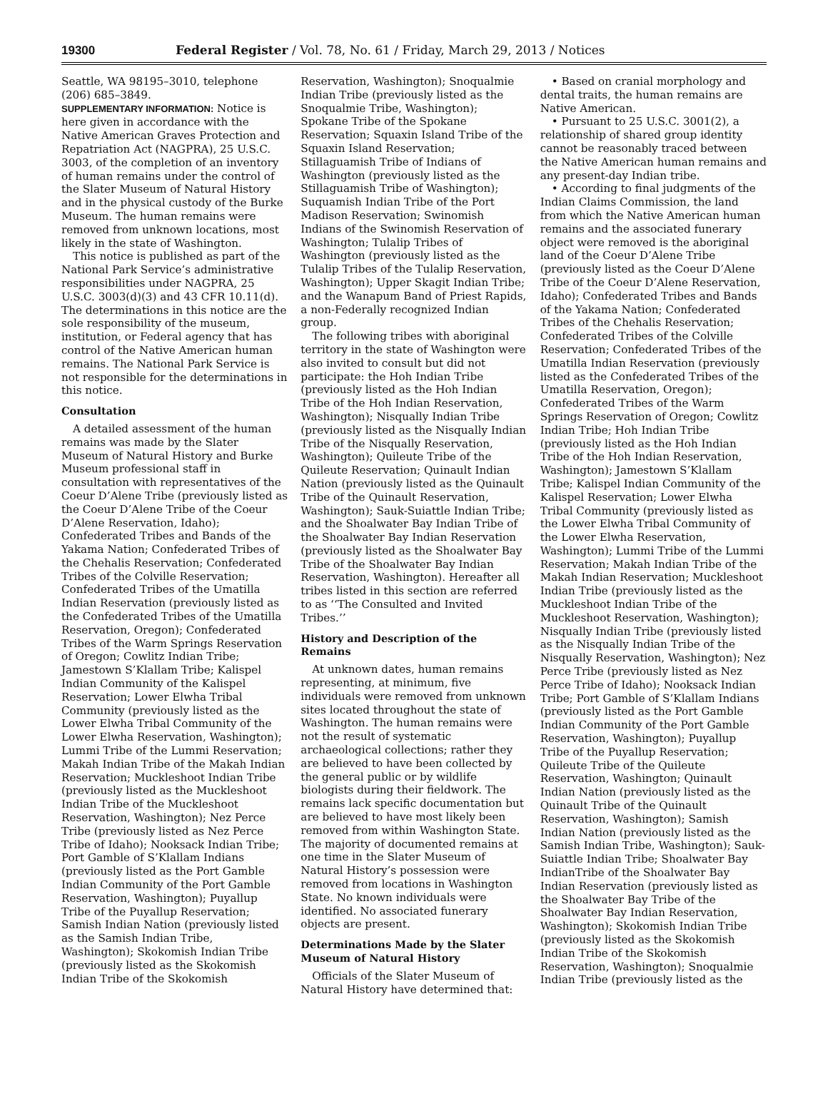19300 Federal Register / Vol. 78, No. 61 / Friday, March 29, 2013 / Notices
Seattle, WA 98195–3010, telephone (206) 685–3849.
SUPPLEMENTARY INFORMATION: Notice is here given in accordance with the Native American Graves Protection and Repatriation Act (NAGPRA), 25 U.S.C. 3003, of the completion of an inventory of human remains under the control of the Slater Museum of Natural History and in the physical custody of the Burke Museum. The human remains were removed from unknown locations, most likely in the state of Washington.
This notice is published as part of the National Park Service’s administrative responsibilities under NAGPRA, 25 U.S.C. 3003(d)(3) and 43 CFR 10.11(d). The determinations in this notice are the sole responsibility of the museum, institution, or Federal agency that has control of the Native American human remains. The National Park Service is not responsible for the determinations in this notice.
Consultation
A detailed assessment of the human remains was made by the Slater Museum of Natural History and Burke Museum professional staff in consultation with representatives of the Coeur D’Alene Tribe (previously listed as the Coeur D’Alene Tribe of the Coeur D’Alene Reservation, Idaho); Confederated Tribes and Bands of the Yakama Nation; Confederated Tribes of the Chehalis Reservation; Confederated Tribes of the Colville Reservation; Confederated Tribes of the Umatilla Indian Reservation (previously listed as the Confederated Tribes of the Umatilla Reservation, Oregon); Confederated Tribes of the Warm Springs Reservation of Oregon; Cowlitz Indian Tribe; Jamestown S’Klallam Tribe; Kalispel Indian Community of the Kalispel Reservation; Lower Elwha Tribal Community (previously listed as the Lower Elwha Tribal Community of the Lower Elwha Reservation, Washington); Lummi Tribe of the Lummi Reservation; Makah Indian Tribe of the Makah Indian Reservation; Muckleshoot Indian Tribe (previously listed as the Muckleshoot Indian Tribe of the Muckleshoot Reservation, Washington); Nez Perce Tribe (previously listed as Nez Perce Tribe of Idaho); Nooksack Indian Tribe; Port Gamble of S’Klallam Indians (previously listed as the Port Gamble Indian Community of the Port Gamble Reservation, Washington); Puyallup Tribe of the Puyallup Reservation; Samish Indian Nation (previously listed as the Samish Indian Tribe, Washington); Skokomish Indian Tribe (previously listed as the Skokomish Indian Tribe of the Skokomish
Reservation, Washington); Snoqualmie Indian Tribe (previously listed as the Snoqualmie Tribe, Washington); Spokane Tribe of the Spokane Reservation; Squaxin Island Tribe of the Squaxin Island Reservation; Stillaguamish Tribe of Indians of Washington (previously listed as the Stillaguamish Tribe of Washington); Suquamish Indian Tribe of the Port Madison Reservation; Swinomish Indians of the Swinomish Reservation of Washington; Tulalip Tribes of Washington (previously listed as the Tulalip Tribes of the Tulalip Reservation, Washington); Upper Skagit Indian Tribe; and the Wanapum Band of Priest Rapids, a non-Federally recognized Indian group.
The following tribes with aboriginal territory in the state of Washington were also invited to consult but did not participate: the Hoh Indian Tribe (previously listed as the Hoh Indian Tribe of the Hoh Indian Reservation, Washington); Nisqually Indian Tribe (previously listed as the Nisqually Indian Tribe of the Nisqually Reservation, Washington); Quileute Tribe of the Quileute Reservation; Quinault Indian Nation (previously listed as the Quinault Tribe of the Quinault Reservation, Washington); Sauk-Suiattle Indian Tribe; and the Shoalwater Bay Indian Tribe of the Shoalwater Bay Indian Reservation (previously listed as the Shoalwater Bay Tribe of the Shoalwater Bay Indian Reservation, Washington). Hereafter all tribes listed in this section are referred to as ‘‘The Consulted and Invited Tribes.’’
History and Description of the Remains
At unknown dates, human remains representing, at minimum, five individuals were removed from unknown sites located throughout the state of Washington. The human remains were not the result of systematic archaeological collections; rather they are believed to have been collected by the general public or by wildlife biologists during their fieldwork. The remains lack specific documentation but are believed to have most likely been removed from within Washington State. The majority of documented remains at one time in the Slater Museum of Natural History’s possession were removed from locations in Washington State. No known individuals were identified. No associated funerary objects are present.
Determinations Made by the Slater Museum of Natural History
Officials of the Slater Museum of Natural History have determined that:
• Based on cranial morphology and dental traits, the human remains are Native American.
• Pursuant to 25 U.S.C. 3001(2), a relationship of shared group identity cannot be reasonably traced between the Native American human remains and any present-day Indian tribe.
• According to final judgments of the Indian Claims Commission, the land from which the Native American human remains and the associated funerary object were removed is the aboriginal land of the Coeur D’Alene Tribe (previously listed as the Coeur D’Alene Tribe of the Coeur D’Alene Reservation, Idaho); Confederated Tribes and Bands of the Yakama Nation; Confederated Tribes of the Chehalis Reservation; Confederated Tribes of the Colville Reservation; Confederated Tribes of the Umatilla Indian Reservation (previously listed as the Confederated Tribes of the Umatilla Reservation, Oregon); Confederated Tribes of the Warm Springs Reservation of Oregon; Cowlitz Indian Tribe; Hoh Indian Tribe (previously listed as the Hoh Indian Tribe of the Hoh Indian Reservation, Washington); Jamestown S’Klallam Tribe; Kalispel Indian Community of the Kalispel Reservation; Lower Elwha Tribal Community (previously listed as the Lower Elwha Tribal Community of the Lower Elwha Reservation, Washington); Lummi Tribe of the Lummi Reservation; Makah Indian Tribe of the Makah Indian Reservation; Muckleshoot Indian Tribe (previously listed as the Muckleshoot Indian Tribe of the Muckleshoot Reservation, Washington); Nisqually Indian Tribe (previously listed as the Nisqually Indian Tribe of the Nisqually Reservation, Washington); Nez Perce Tribe (previously listed as Nez Perce Tribe of Idaho); Nooksack Indian Tribe; Port Gamble of S’Klallam Indians (previously listed as the Port Gamble Indian Community of the Port Gamble Reservation, Washington); Puyallup Tribe of the Puyallup Reservation; Quileute Tribe of the Quileute Reservation, Washington; Quinault Indian Nation (previously listed as the Quinault Tribe of the Quinault Reservation, Washington); Samish Indian Nation (previously listed as the Samish Indian Tribe, Washington); Sauk-Suiattle Indian Tribe; Shoalwater Bay IndianTribe of the Shoalwater Bay Indian Reservation (previously listed as the Shoalwater Bay Tribe of the Shoalwater Bay Indian Reservation, Washington); Skokomish Indian Tribe (previously listed as the Skokomish Indian Tribe of the Skokomish Reservation, Washington); Snoqualmie Indian Tribe (previously listed as the